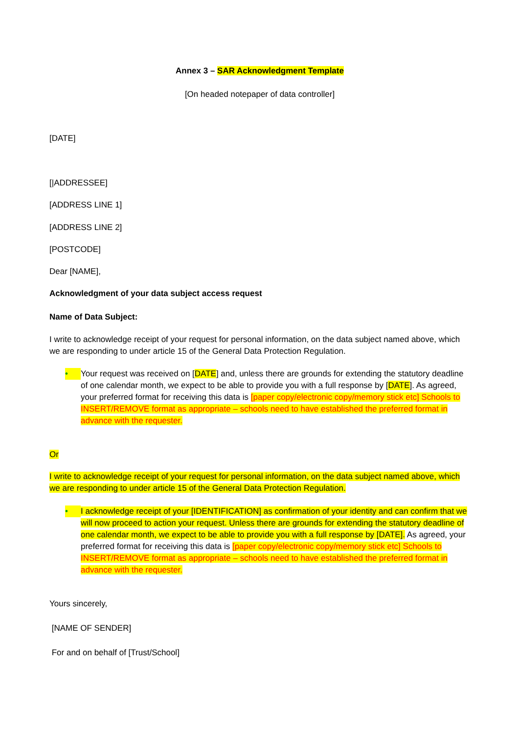Annex 3 – SAR Acknowledgment Template
[On headed notepaper of data controller]
[DATE]
[|ADDRESSEE]
[ADDRESS LINE 1]
[ADDRESS LINE 2]
[POSTCODE]
Dear [NAME],
Acknowledgment of your data subject access request
Name of Data Subject:
I write to acknowledge receipt of your request for personal information, on the data subject named above, which we are responding to under article 15 of the General Data Protection Regulation.
• Your request was received on [DATE] and, unless there are grounds for extending the statutory deadline of one calendar month, we expect to be able to provide you with a full response by [DATE]. As agreed, your preferred format for receiving this data is [paper copy/electronic copy/memory stick etc] Schools to INSERT/REMOVE format as appropriate – schools need to have established the preferred format in advance with the requester.
Or
I write to acknowledge receipt of your request for personal information, on the data subject named above, which we are responding to under article 15 of the General Data Protection Regulation.
• I acknowledge receipt of your [IDENTIFICATION] as confirmation of your identity and can confirm that we will now proceed to action your request. Unless there are grounds for extending the statutory deadline of one calendar month, we expect to be able to provide you with a full response by [DATE]. As agreed, your preferred format for receiving this data is [paper copy/electronic copy/memory stick etc] Schools to INSERT/REMOVE format as appropriate – schools need to have established the preferred format in advance with the requester.
Yours sincerely,
[NAME OF SENDER]
For and on behalf of [Trust/School]